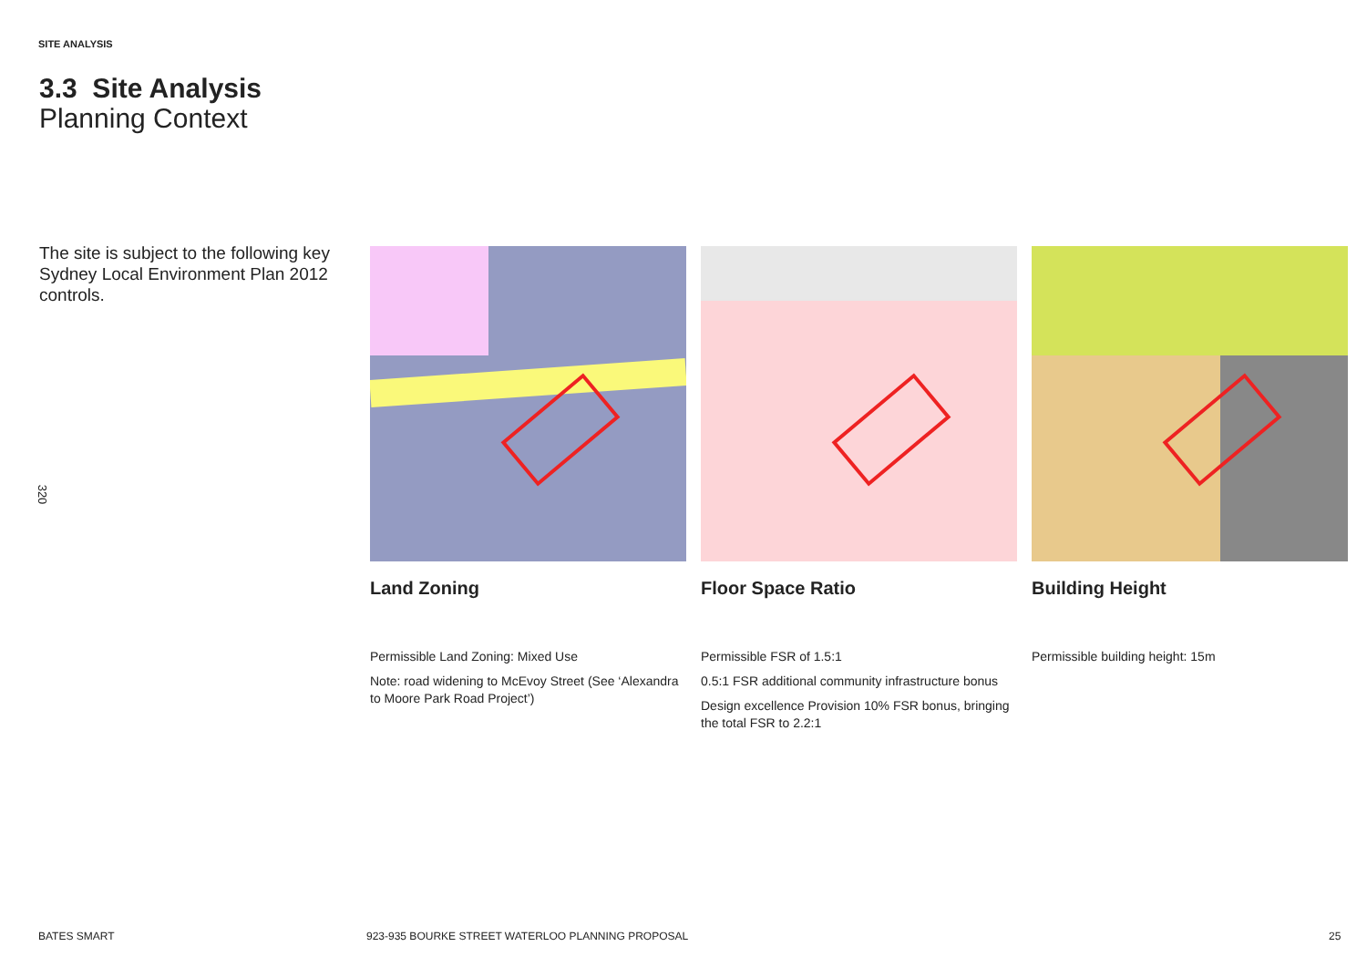SITE ANALYSIS
3.3 Site Analysis
Planning Context
The site is subject to the following key Sydney Local Environment Plan 2012 controls.
320
Land Zoning
Permissible Land Zoning: Mixed Use
Note: road widening to McEvoy Street (See ‘Alexandra to Moore Park Road Project’)
Floor Space Ratio
Permissible FSR of 1.5:1
0.5:1 FSR additional community infrastructure bonus
Design excellence Provision 10% FSR bonus, bringing the total FSR to 2.2:1
Building Height
Permissible building height: 15m
BATES SMART
923-935 BOURKE STREET WATERLOO PLANNING PROPOSAL
25